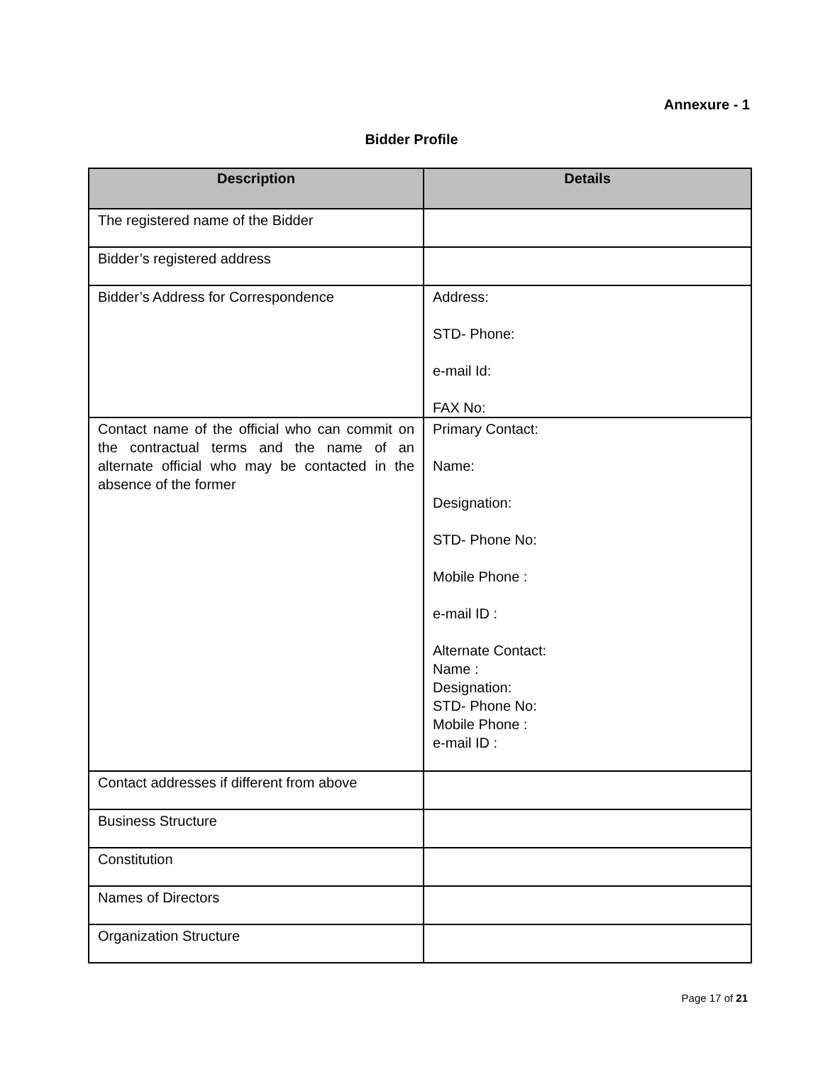Annexure - 1
Bidder Profile
| Description | Details |
| --- | --- |
| The registered name of the Bidder | |
| Bidder’s registered address | |
| Bidder’s Address for Correspondence | Address: STD- Phone: e-mail Id: FAX No: |
| Contact name of the official who can commit on the contractual terms and the name of an alternate official who may be contacted in the absence of the former | Primary Contact: Name: Designation: STD- Phone No: Mobile Phone : e-mail ID : Alternate Contact: Name : Designation: STD- Phone No: Mobile Phone : e-mail ID : |
| Contact addresses if different from above | |
| Business Structure | |
| Constitution | |
| Names of Directors | |
| Organization Structure | |
Page 17 of 21